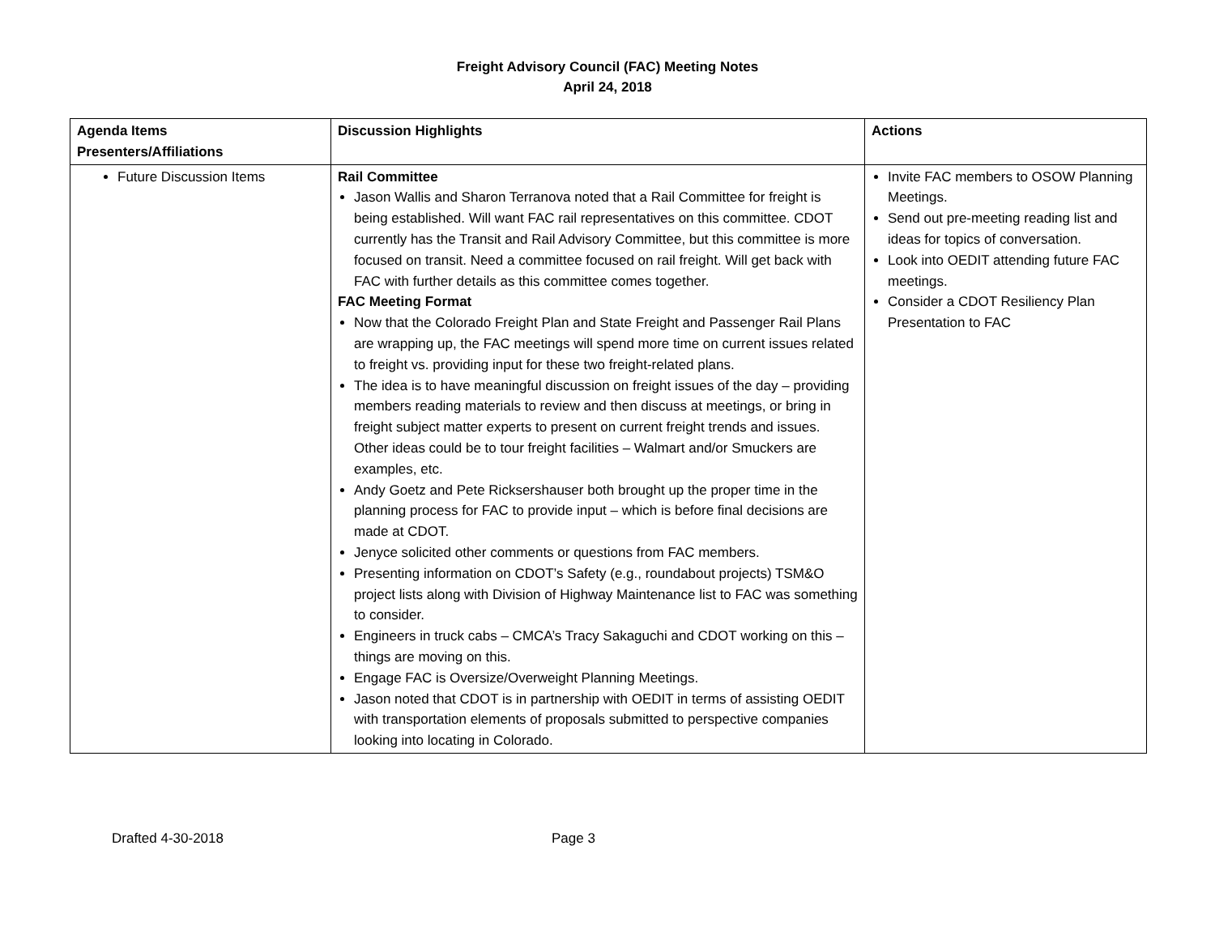Freight Advisory Council (FAC) Meeting Notes
April 24, 2018
| Agenda Items Presenters/Affiliations | Discussion Highlights | Actions |
| --- | --- | --- |
| Future Discussion Items | Rail Committee Jason Wallis and Sharon Terranova noted that a Rail Committee for freight is being established. Will want FAC rail representatives on this committee. CDOT currently has the Transit and Rail Advisory Committee, but this committee is more focused on transit. Need a committee focused on rail freight. Will get back with FAC with further details as this committee comes together. FAC Meeting Format Now that the Colorado Freight Plan and State Freight and Passenger Rail Plans are wrapping up, the FAC meetings will spend more time on current issues related to freight vs. providing input for these two freight-related plans. The idea is to have meaningful discussion on freight issues of the day – providing members reading materials to review and then discuss at meetings, or bring in freight subject matter experts to present on current freight trends and issues. Other ideas could be to tour freight facilities – Walmart and/or Smuckers are examples, etc. Andy Goetz and Pete Ricksershauser both brought up the proper time in the planning process for FAC to provide input – which is before final decisions are made at CDOT. Jenyce solicited other comments or questions from FAC members. Presenting information on CDOT’s Safety (e.g., roundabout projects) TSM&O project lists along with Division of Highway Maintenance list to FAC was something to consider. Engineers in truck cabs – CMCA’s Tracy Sakaguchi and CDOT working on this – things are moving on this. Engage FAC is Oversize/Overweight Planning Meetings. Jason noted that CDOT is in partnership with OEDIT in terms of assisting OEDIT with transportation elements of proposals submitted to perspective companies looking into locating in Colorado. | Invite FAC members to OSOW Planning Meetings. Send out pre-meeting reading list and ideas for topics of conversation. Look into OEDIT attending future FAC meetings. Consider a CDOT Resiliency Plan Presentation to FAC |
Drafted 4-30-2018 Page 3